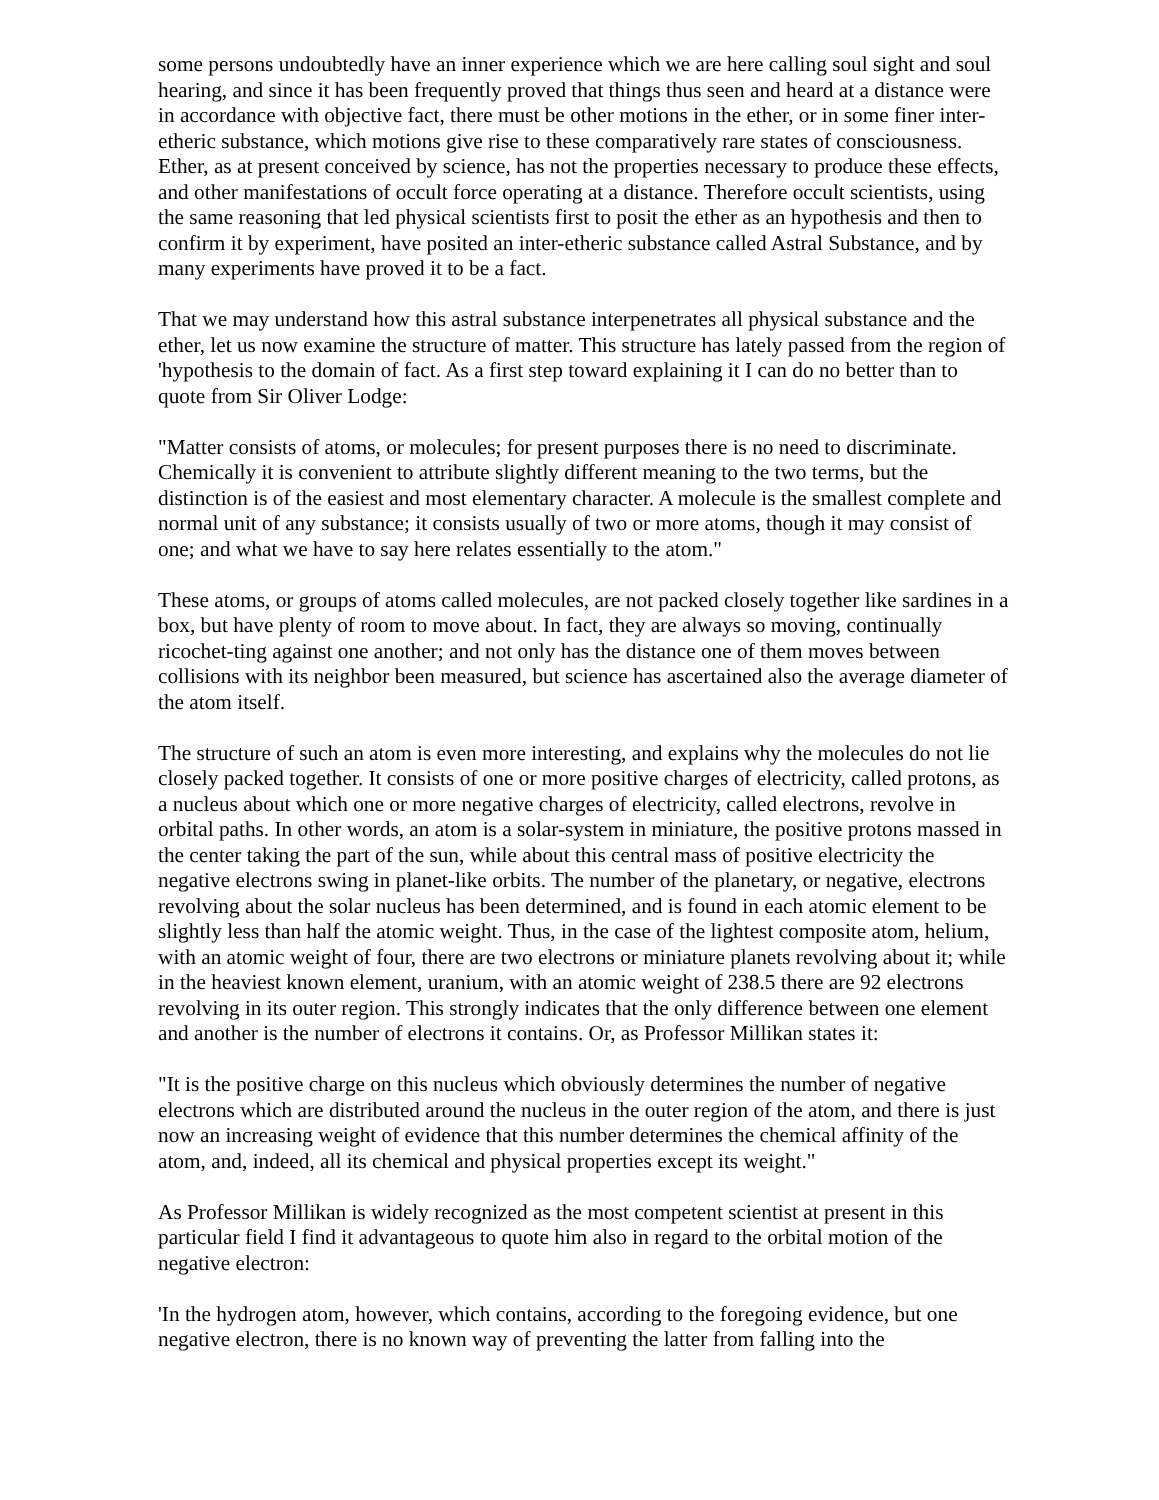some persons undoubtedly have an inner experience which we are here calling soul sight and soul hearing, and since it has been frequently proved that things thus seen and heard at a distance were in accordance with objective fact, there must be other motions in the ether, or in some finer inter-etheric substance, which motions give rise to these comparatively rare states of consciousness. Ether, as at present conceived by science, has not the properties necessary to produce these effects, and other manifestations of occult force operating at a distance. Therefore occult scientists, using the same reasoning that led physical scientists first to posit the ether as an hypothesis and then to confirm it by experiment, have posited an inter-etheric substance called Astral Substance, and by many experiments have proved it to be a fact.
That we may understand how this astral substance interpenetrates all physical substance and the ether, let us now examine the structure of matter. This structure has lately passed from the region of 'hypothesis to the domain of fact. As a first step toward explaining it I can do no better than to quote from Sir Oliver Lodge:
"Matter consists of atoms, or molecules; for present purposes there is no need to discriminate. Chemically it is convenient to attribute slightly different meaning to the two terms, but the distinction is of the easiest and most elementary character. A molecule is the smallest complete and normal unit of any substance; it consists usually of two or more atoms, though it may consist of one; and what we have to say here relates essentially to the atom."
These atoms, or groups of atoms called molecules, are not packed closely together like sardines in a box, but have plenty of room to move about. In fact, they are always so moving, continually ricochet-ting against one another; and not only has the distance one of them moves between collisions with its neighbor been measured, but science has ascertained also the average diameter of the atom itself.
The structure of such an atom is even more interesting, and explains why the molecules do not lie closely packed together. It consists of one or more positive charges of electricity, called protons, as a nucleus about which one or more negative charges of electricity, called electrons, revolve in orbital paths. In other words, an atom is a solar-system in miniature, the positive protons massed in the center taking the part of the sun, while about this central mass of positive electricity the negative electrons swing in planet-like orbits. The number of the planetary, or negative, electrons revolving about the solar nucleus has been determined, and is found in each atomic element to be slightly less than half the atomic weight. Thus, in the case of the lightest composite atom, helium, with an atomic weight of four, there are two electrons or miniature planets revolving about it; while in the heaviest known element, uranium, with an atomic weight of 238.5 there are 92 electrons revolving in its outer region. This strongly indicates that the only difference between one element and another is the number of electrons it contains. Or, as Professor Millikan states it:
"It is the positive charge on this nucleus which obviously determines the number of negative electrons which are distributed around the nucleus in the outer region of the atom, and there is just now an increasing weight of evidence that this number determines the chemical affinity of the atom, and, indeed, all its chemical and physical properties except its weight."
As Professor Millikan is widely recognized as the most competent scientist at present in this particular field I find it advantageous to quote him also in regard to the orbital motion of the negative electron:
'In the hydrogen atom, however, which contains, according to the foregoing evidence, but one negative electron, there is no known way of preventing the latter from falling into the